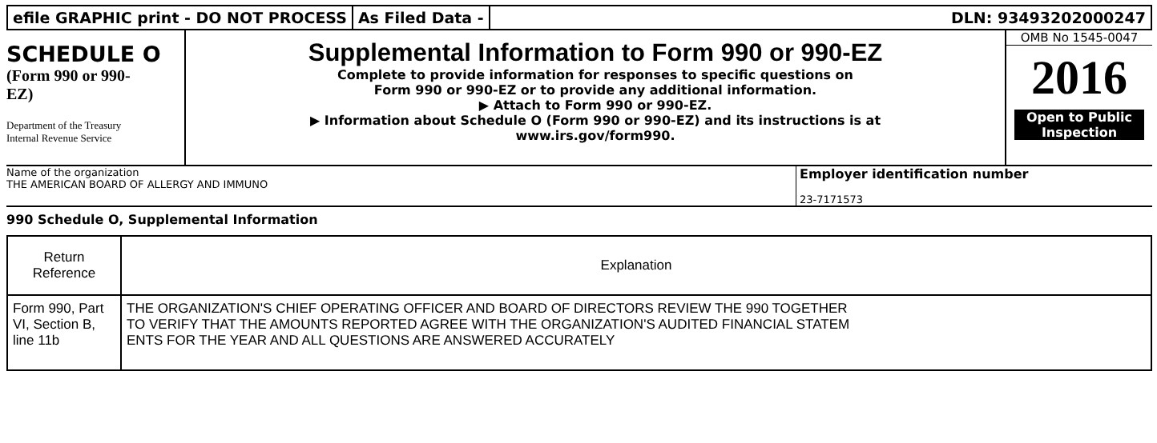efile GRAPHIC print - DO NOT PROCESS
As Filed Data - DLN: 93493202000247
SCHEDULE O
(Form 990 or 990-
EZ)
Department of the Treasury
Internal Revenue Service
Supplemental Information to Form 990 or 990-EZ
Complete to provide information for responses to specific questions on
Form 990 or 990-EZ or to provide any additional information.
▶ Attach to Form 990 or 990-EZ.
▶ Information about Schedule O (Form 990 or 990-EZ) and its instructions is at
www.irs.gov/form990.
OMB No 1545-0047
2016
Open to Public
Inspection
Name of the organization
THE AMERICAN BOARD OF ALLERGY AND IMMUNO
Employer identification number
23-7171573
990 Schedule O, Supplemental Information
| Return Reference | Explanation |
| --- | --- |
| Form 990, Part VI, Section B, line 11b | THE ORGANIZATION'S CHIEF OPERATING OFFICER AND BOARD OF DIRECTORS REVIEW THE 990 TOGETHER TO VERIFY THAT THE AMOUNTS REPORTED AGREE WITH THE ORGANIZATION'S AUDITED FINANCIAL STATEM ENTS FOR THE YEAR AND ALL QUESTIONS ARE ANSWERED ACCURATELY |